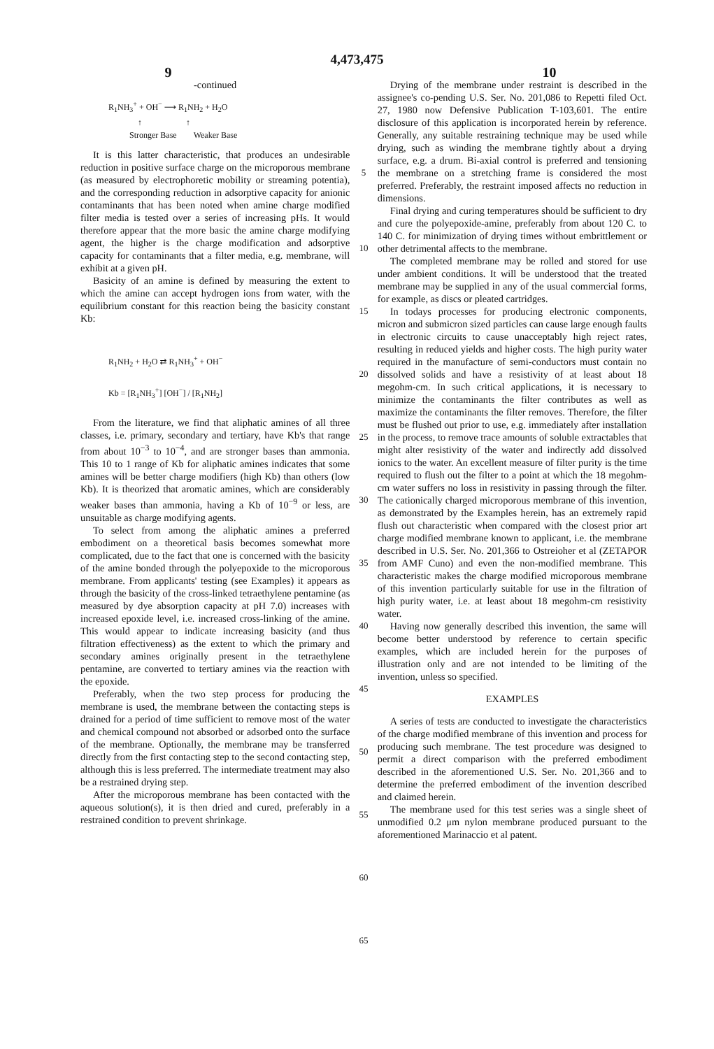4,473,475
9 10
-continued
R<sub>1</sub>NH<sub>3</sub><sup>+</sup> + OH<sup>−</sup> ⟶ R<sub>1</sub>NH<sub>2</sub> + H<sub>2</sub>O
↑ ↑
Stronger Base Weaker Base
It is this latter characteristic, that produces an undesirable reduction in positive surface charge on the microporous membrane (as measured by electrophoretic mobility or streaming potentia), and the corresponding reduction in adsorptive capacity for anionic contaminants that has been noted when amine charge modified filter media is tested over a series of increasing pHs. It would therefore appear that the more basic the amine charge modifying agent, the higher is the charge modification and adsorptive capacity for contaminants that a filter media, e.g. membrane, will exhibit at a given pH.
Basicity of an amine is defined by measuring the extent to which the amine can accept hydrogen ions from water, with the equilibrium constant for this reaction being the basicity constant Kb:
R<sub>1</sub>NH<sub>2</sub> + H<sub>2</sub>O ⇄ R<sub>1</sub>NH<sub>3</sub><sup>+</sup> + OH<sup>−</sup>
Kb = [R<sub>1</sub>NH<sub>3</sub><sup>+</sup>] [OH<sup>−</sup>] / [R<sub>1</sub>NH<sub>2</sub>]
From the literature, we find that aliphatic amines of all three classes, i.e. primary, secondary and tertiary, have Kb's that range from about 10<sup>−3</sup> to 10<sup>−4</sup>, and are stronger bases than ammonia. This 10 to 1 range of Kb for aliphatic amines indicates that some amines will be better charge modifiers (high Kb) than others (low Kb). It is theorized that aromatic amines, which are considerably weaker bases than ammonia, having a Kb of 10<sup>−9</sup> or less, are unsuitable as charge modifying agents.
To select from among the aliphatic amines a preferred embodiment on a theoretical basis becomes somewhat more complicated, due to the fact that one is concerned with the basicity of the amine bonded through the polyepoxide to the microporous membrane. From applicants' testing (see Examples) it appears as through the basicity of the cross-linked tetraethylene pentamine (as measured by dye absorption capacity at pH 7.0) increases with increased epoxide level, i.e. increased cross-linking of the amine. This would appear to indicate increasing basicity (and thus filtration effectiveness) as the extent to which the primary and secondary amines originally present in the tetraethylene pentamine, are converted to tertiary amines via the reaction with the epoxide.
Preferably, when the two step process for producing the membrane is used, the membrane between the contacting steps is drained for a period of time sufficient to remove most of the water and chemical compound not absorbed or adsorbed onto the surface of the membrane. Optionally, the membrane may be transferred directly from the first contacting step to the second contacting step, although this is less preferred. The intermediate treatment may also be a restrained drying step.
After the microporous membrane has been contacted with the aqueous solution(s), it is then dried and cured, preferably in a restrained condition to prevent shrinkage.
5
10
15
20
25
30
35
40
45
50
55
60
65
Drying of the membrane under restraint is described in the assignee's co-pending U.S. Ser. No. 201,086 to Repetti filed Oct. 27, 1980 now Defensive Publication T-103,601. The entire disclosure of this application is incorporated herein by reference. Generally, any suitable restraining technique may be used while drying, such as winding the membrane tightly about a drying surface, e.g. a drum. Bi-axial control is preferred and tensioning the membrane on a stretching frame is considered the most preferred. Preferably, the restraint imposed affects no reduction in dimensions.
Final drying and curing temperatures should be sufficient to dry and cure the polyepoxide-amine, preferably from about 120 C. to 140 C. for minimization of drying times without embrittlement or other detrimental affects to the membrane.
The completed membrane may be rolled and stored for use under ambient conditions. It will be understood that the treated membrane may be supplied in any of the usual commercial forms, for example, as discs or pleated cartridges.
In todays processes for producing electronic components, micron and submicron sized particles can cause large enough faults in electronic circuits to cause unacceptably high reject rates, resulting in reduced yields and higher costs. The high purity water required in the manufacture of semi-conductors must contain no dissolved solids and have a resistivity of at least about 18 megohm-cm. In such critical applications, it is necessary to minimize the contaminants the filter contributes as well as maximize the contaminants the filter removes. Therefore, the filter must be flushed out prior to use, e.g. immediately after installation in the process, to remove trace amounts of soluble extractables that might alter resistivity of the water and indirectly add dissolved ionics to the water. An excellent measure of filter purity is the time required to flush out the filter to a point at which the 18 megohm-cm water suffers no loss in resistivity in passing through the filter. The cationically charged microporous membrane of this invention, as demonstrated by the Examples herein, has an extremely rapid flush out characteristic when compared with the closest prior art charge modified membrane known to applicant, i.e. the membrane described in U.S. Ser. No. 201,366 to Ostreioher et al (ZETAPOR from AMF Cuno) and even the non-modified membrane. This characteristic makes the charge modified microporous membrane of this invention particularly suitable for use in the filtration of high purity water, i.e. at least about 18 megohm-cm resistivity water.
Having now generally described this invention, the same will become better understood by reference to certain specific examples, which are included herein for the purposes of illustration only and are not intended to be limiting of the invention, unless so specified.
EXAMPLES
A series of tests are conducted to investigate the characteristics of the charge modified membrane of this invention and process for producing such membrane. The test procedure was designed to permit a direct comparison with the preferred embodiment described in the aforementioned U.S. Ser. No. 201,366 and to determine the preferred embodiment of the invention described and claimed herein.
The membrane used for this test series was a single sheet of unmodified 0.2 μm nylon membrane produced pursuant to the aforementioned Marinaccio et al patent.